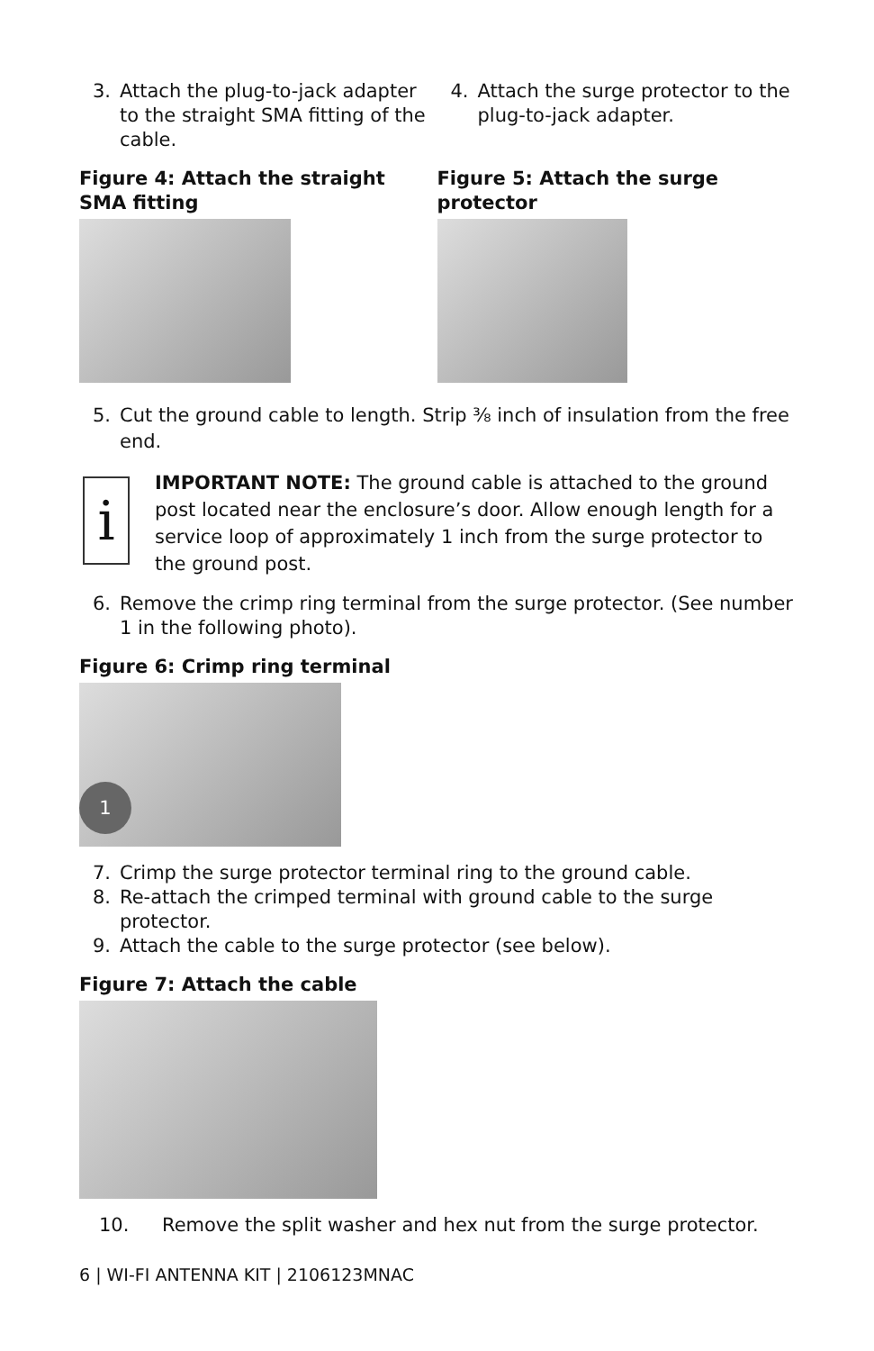3. Attach the plug-to-jack adapter to the straight SMA fitting of the cable.
Figure 4: Attach the straight SMA fitting
4. Attach the surge protector to the plug-to-jack adapter.
Figure 5: Attach the surge protector
5. Cut the ground cable to length. Strip ⅜ inch of insulation from the free end.
i
IMPORTANT NOTE: The ground cable is attached to the ground post located near the enclosure’s door. Allow enough length for a service loop of approximately 1 inch from the surge protector to the ground post.
6. Remove the crimp ring terminal from the surge protector. (See number 1 in the following photo).
Figure 6: Crimp ring terminal
1
7. Crimp the surge protector terminal ring to the ground cable.
8. Re-attach the crimped terminal with ground cable to the surge protector.
9. Attach the cable to the surge protector (see below).
Figure 7: Attach the cable
10. Remove the split washer and hex nut from the surge protector.
6 | WI-FI ANTENNA KIT | 2106123MNAC